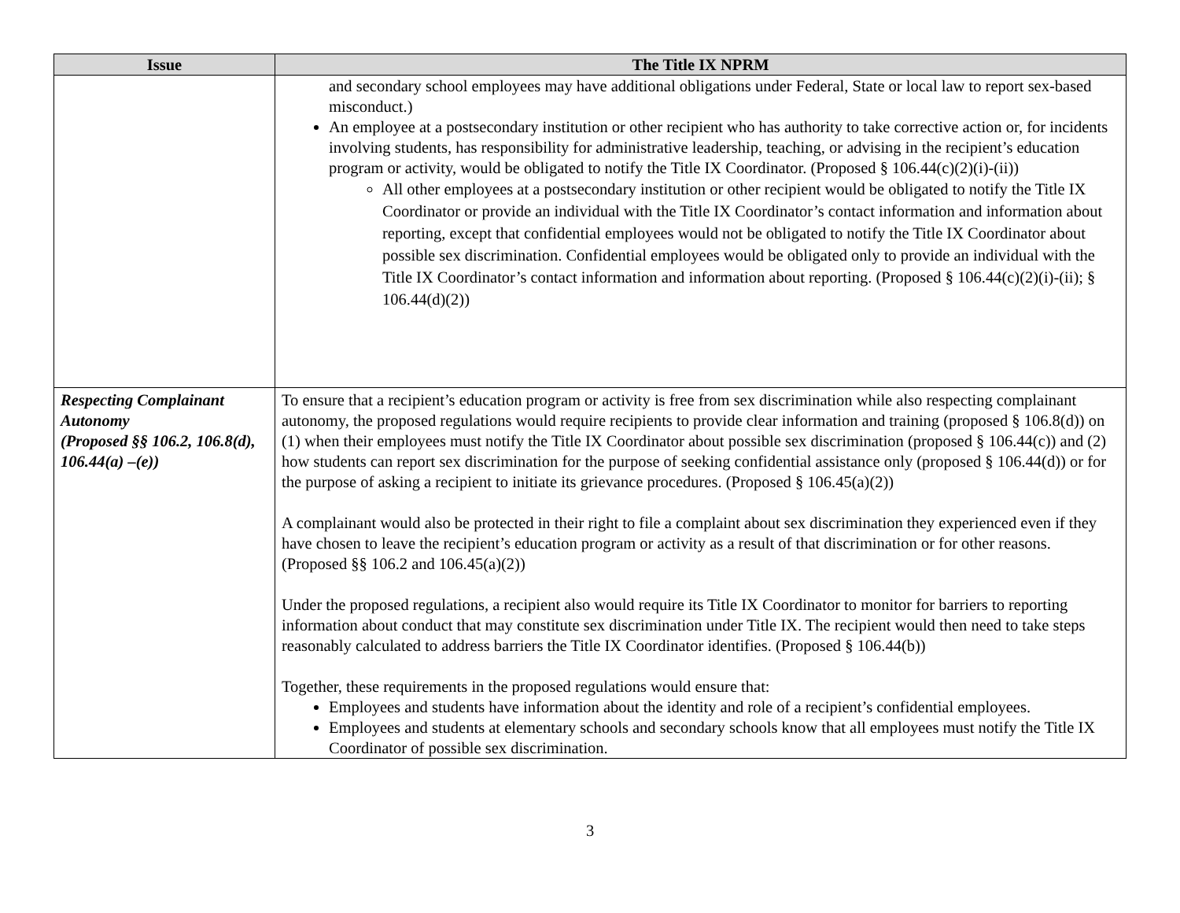| Issue | The Title IX NPRM |
| --- | --- |
| | and secondary school employees may have additional obligations under Federal, State or local law to report sex-based misconduct.) An employee at a postsecondary institution or other recipient who has authority to take corrective action or, for incidents involving students, has responsibility for administrative leadership, teaching, or advising in the recipient’s education program or activity, would be obligated to notify the Title IX Coordinator. (Proposed § 106.44(c)(2)(i)-(ii)) All other employees at a postsecondary institution or other recipient would be obligated to notify the Title IX Coordinator or provide an individual with the Title IX Coordinator’s contact information and information about reporting, except that confidential employees would not be obligated to notify the Title IX Coordinator about possible sex discrimination. Confidential employees would be obligated only to provide an individual with the Title IX Coordinator’s contact information and information about reporting. (Proposed § 106.44(c)(2)(i)-(ii); § 106.44(d)(2)) |
| Respecting Complainant Autonomy (Proposed §§ 106.2, 106.8(d), 106.44(a) –(e)) | To ensure that a recipient’s education program or activity is free from sex discrimination while also respecting complainant autonomy, the proposed regulations would require recipients to provide clear information and training (proposed § 106.8(d)) on (1) when their employees must notify the Title IX Coordinator about possible sex discrimination (proposed § 106.44(c)) and (2) how students can report sex discrimination for the purpose of seeking confidential assistance only (proposed § 106.44(d)) or for the purpose of asking a recipient to initiate its grievance procedures. (Proposed § 106.45(a)(2)) A complainant would also be protected in their right to file a complaint about sex discrimination they experienced even if they have chosen to leave the recipient’s education program or activity as a result of that discrimination or for other reasons. (Proposed §§ 106.2 and 106.45(a)(2)) Under the proposed regulations, a recipient also would require its Title IX Coordinator to monitor for barriers to reporting information about conduct that may constitute sex discrimination under Title IX. The recipient would then need to take steps reasonably calculated to address barriers the Title IX Coordinator identifies. (Proposed § 106.44(b)) Together, these requirements in the proposed regulations would ensure that: Employees and students have information about the identity and role of a recipient’s confidential employees. Employees and students at elementary schools and secondary schools know that all employees must notify the Title IX Coordinator of possible sex discrimination. |
3